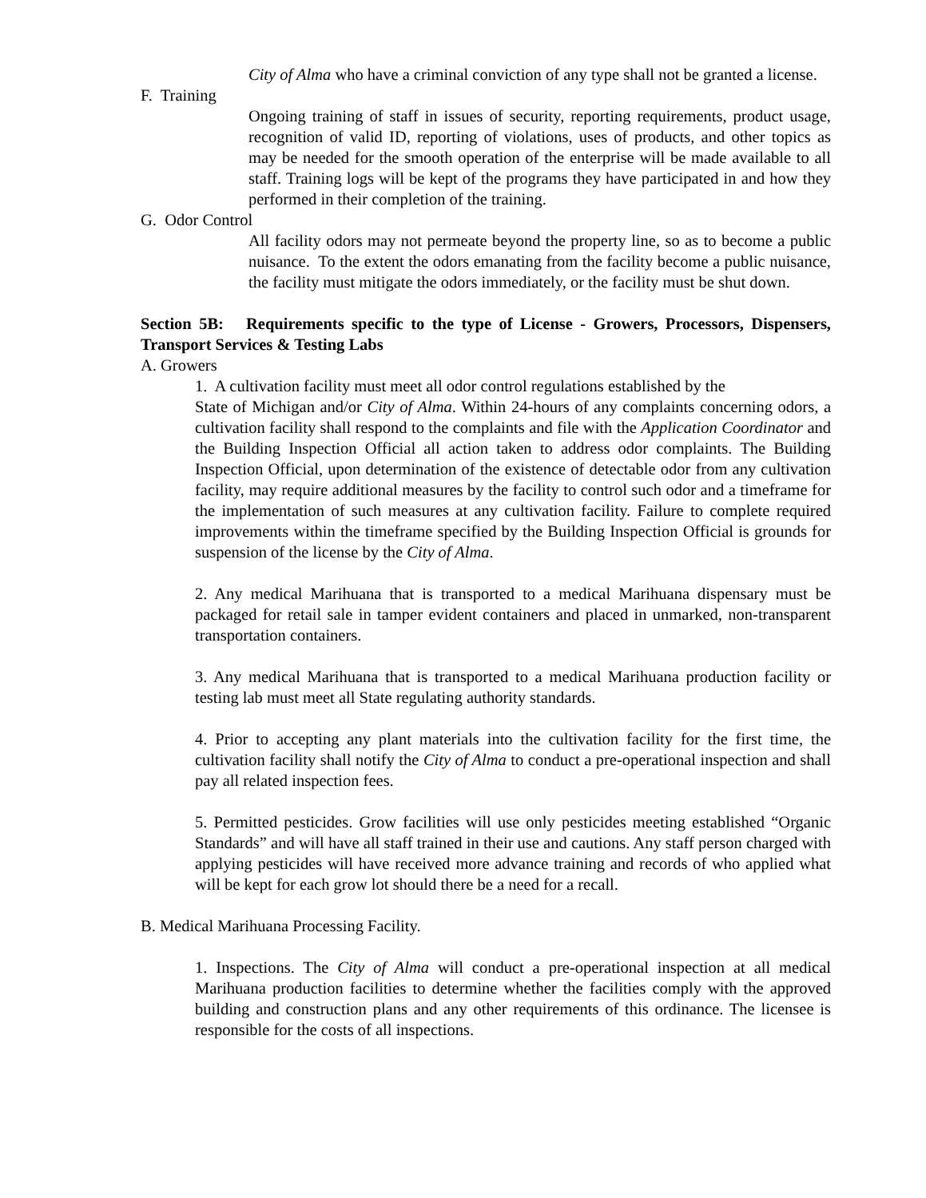City of Alma who have a criminal conviction of any type shall not be granted a license.
F. Training
Ongoing training of staff in issues of security, reporting requirements, product usage, recognition of valid ID, reporting of violations, uses of products, and other topics as may be needed for the smooth operation of the enterprise will be made available to all staff. Training logs will be kept of the programs they have participated in and how they performed in their completion of the training.
G. Odor Control
All facility odors may not permeate beyond the property line, so as to become a public nuisance. To the extent the odors emanating from the facility become a public nuisance, the facility must mitigate the odors immediately, or the facility must be shut down.
Section 5B: Requirements specific to the type of License - Growers, Processors, Dispensers, Transport Services & Testing Labs
A. Growers
1. A cultivation facility must meet all odor control regulations established by the
State of Michigan and/or City of Alma. Within 24-hours of any complaints concerning odors, a cultivation facility shall respond to the complaints and file with the Application Coordinator and the Building Inspection Official all action taken to address odor complaints. The Building Inspection Official, upon determination of the existence of detectable odor from any cultivation facility, may require additional measures by the facility to control such odor and a timeframe for the implementation of such measures at any cultivation facility. Failure to complete required improvements within the timeframe specified by the Building Inspection Official is grounds for suspension of the license by the City of Alma.
2. Any medical Marihuana that is transported to a medical Marihuana dispensary must be packaged for retail sale in tamper evident containers and placed in unmarked, non-transparent transportation containers.
3. Any medical Marihuana that is transported to a medical Marihuana production facility or testing lab must meet all State regulating authority standards.
4. Prior to accepting any plant materials into the cultivation facility for the first time, the cultivation facility shall notify the City of Alma to conduct a pre-operational inspection and shall pay all related inspection fees.
5. Permitted pesticides. Grow facilities will use only pesticides meeting established “Organic Standards” and will have all staff trained in their use and cautions. Any staff person charged with applying pesticides will have received more advance training and records of who applied what will be kept for each grow lot should there be a need for a recall.
B. Medical Marihuana Processing Facility.
1. Inspections. The City of Alma will conduct a pre-operational inspection at all medical Marihuana production facilities to determine whether the facilities comply with the approved building and construction plans and any other requirements of this ordinance. The licensee is responsible for the costs of all inspections.